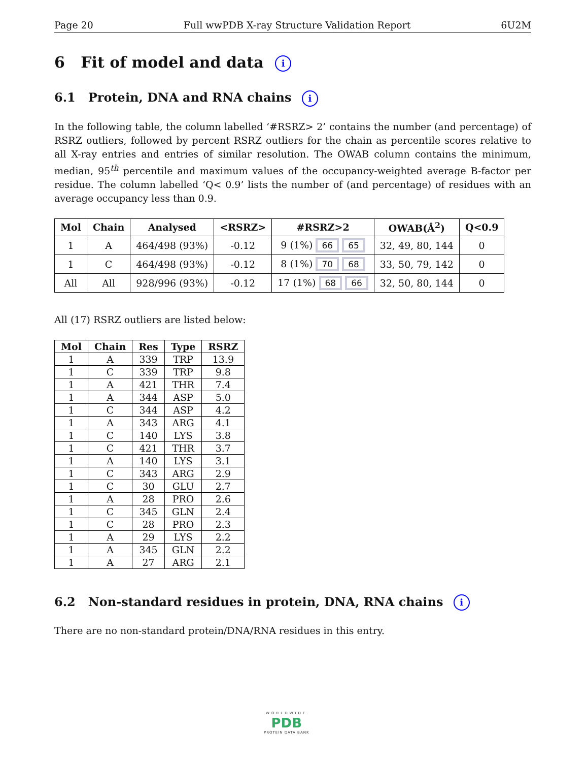Page 20 Full wwPDB X-ray Structure Validation Report 6U2M
6 Fit of model and data i
6.1 Protein, DNA and RNA chains i
In the following table, the column labelled ‘#RSRZ> 2’ contains the number (and percentage) of RSRZ outliers, followed by percent RSRZ outliers for the chain as percentile scores relative to all X-ray entries and entries of similar resolution. The OWAB column contains the minimum, median, 95<sup>th</sup> percentile and maximum values of the occupancy-weighted average B-factor per residue. The column labelled ‘Q< 0.9’ lists the number of (and percentage) of residues with an average occupancy less than 0.9.
| Mol | Chain | Analysed | <RSRZ> | #RSRZ>2 | OWAB(Å<sup>2</sup>) | Q<0.9 |
| --- | --- | --- | --- | --- | --- | --- |
| 1 | A | 464/498 (93%) | -0.12 | 9 (1%) 66 65 | 32, 49, 80, 144 | 0 |
| 1 | C | 464/498 (93%) | -0.12 | 8 (1%) 70 68 | 33, 50, 79, 142 | 0 |
| All | All | 928/996 (93%) | -0.12 | 17 (1%) 68 66 | 32, 50, 80, 144 | 0 |
All (17) RSRZ outliers are listed below:
| Mol | Chain | Res | Type | RSRZ |
| --- | --- | --- | --- | --- |
| 1 | A | 339 | TRP | 13.9 |
| 1 | C | 339 | TRP | 9.8 |
| 1 | A | 421 | THR | 7.4 |
| 1 | A | 344 | ASP | 5.0 |
| 1 | C | 344 | ASP | 4.2 |
| 1 | A | 343 | ARG | 4.1 |
| 1 | C | 140 | LYS | 3.8 |
| 1 | C | 421 | THR | 3.7 |
| 1 | A | 140 | LYS | 3.1 |
| 1 | C | 343 | ARG | 2.9 |
| 1 | C | 30 | GLU | 2.7 |
| 1 | A | 28 | PRO | 2.6 |
| 1 | C | 345 | GLN | 2.4 |
| 1 | C | 28 | PRO | 2.3 |
| 1 | A | 29 | LYS | 2.2 |
| 1 | A | 345 | GLN | 2.2 |
| 1 | A | 27 | ARG | 2.1 |
6.2 Non-standard residues in protein, DNA, RNA chains i
There are no non-standard protein/DNA/RNA residues in this entry.
WORLDWIDE
PDB
PROTEIN DATA BANK